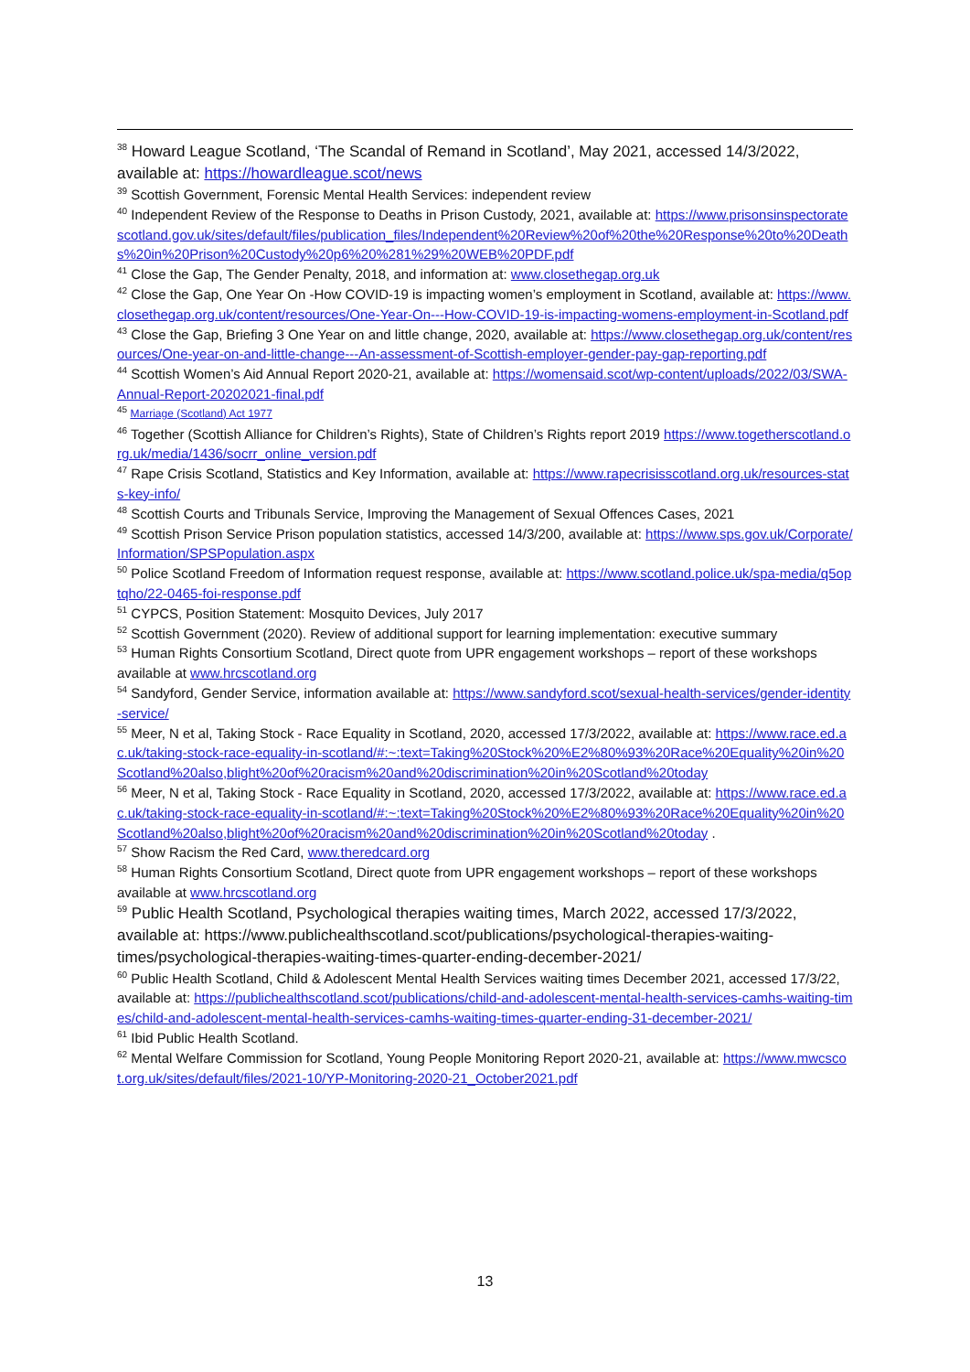<sup>38</sup> Howard League Scotland, ‘The Scandal of Remand in Scotland’, May 2021, accessed 14/3/2022, available at: https://howardleague.scot/news
<sup>39</sup> Scottish Government, Forensic Mental Health Services: independent review
<sup>40</sup> Independent Review of the Response to Deaths in Prison Custody, 2021, available at: https://www.prisonsinspectoratescotland.gov.uk/sites/default/files/publication_files/Independent%20Review%20of%20the%20Response%20to%20Deaths%20in%20Prison%20Custody%20p6%20%281%29%20WEB%20PDF.pdf
<sup>41</sup> Close the Gap, The Gender Penalty, 2018, and information at: www.closethegap.org.uk
<sup>42</sup> Close the Gap, One Year On -How COVID-19 is impacting women’s employment in Scotland, available at: https://www.closethegap.org.uk/content/resources/One-Year-On---How-COVID-19-is-impacting-womens-employment-in-Scotland.pdf
<sup>43</sup> Close the Gap, Briefing 3 One Year on and little change, 2020, available at: https://www.closethegap.org.uk/content/resources/One-year-on-and-little-change---An-assessment-of-Scottish-employer-gender-pay-gap-reporting.pdf
<sup>44</sup> Scottish Women’s Aid Annual Report 2020-21, available at: https://womensaid.scot/wp-content/uploads/2022/03/SWA-Annual-Report-20202021-final.pdf
<sup>45</sup> Marriage (Scotland) Act 1977
<sup>46</sup> Together (Scottish Alliance for Children’s Rights), State of Children’s Rights report 2019 https://www.togetherscotland.org.uk/media/1436/socrr_online_version.pdf
<sup>47</sup> Rape Crisis Scotland, Statistics and Key Information, available at: https://www.rapecrisisscotland.org.uk/resources-stats-key-info/
<sup>48</sup> Scottish Courts and Tribunals Service, Improving the Management of Sexual Offences Cases, 2021
<sup>49</sup> Scottish Prison Service Prison population statistics, accessed 14/3/200, available at: https://www.sps.gov.uk/Corporate/Information/SPSPopulation.aspx
<sup>50</sup> Police Scotland Freedom of Information request response, available at: https://www.scotland.police.uk/spa-media/q5optqho/22-0465-foi-response.pdf
<sup>51</sup> CYPCS, Position Statement: Mosquito Devices, July 2017
<sup>52</sup> Scottish Government (2020). Review of additional support for learning implementation: executive summary
<sup>53</sup> Human Rights Consortium Scotland, Direct quote from UPR engagement workshops – report of these workshops available at www.hrcscotland.org
<sup>54</sup> Sandyford, Gender Service, information available at: https://www.sandyford.scot/sexual-health-services/gender-identity-service/
<sup>55</sup> Meer, N et al, Taking Stock - Race Equality in Scotland, 2020, accessed 17/3/2022, available at: https://www.race.ed.ac.uk/taking-stock-race-equality-in-scotland/#:~:text=Taking%20Stock%20%E2%80%93%20Race%20Equality%20in%20Scotland%20also,blight%20of%20racism%20and%20discrimination%20in%20Scotland%20today
<sup>56</sup> Meer, N et al, Taking Stock - Race Equality in Scotland, 2020, accessed 17/3/2022, available at: https://www.race.ed.ac.uk/taking-stock-race-equality-in-scotland/#:~:text=Taking%20Stock%20%E2%80%93%20Race%20Equality%20in%20Scotland%20also,blight%20of%20racism%20and%20discrimination%20in%20Scotland%20today .
<sup>57</sup> Show Racism the Red Card, www.theredcard.org
<sup>58</sup> Human Rights Consortium Scotland, Direct quote from UPR engagement workshops – report of these workshops available at www.hrcscotland.org
<sup>59</sup> Public Health Scotland, Psychological therapies waiting times, March 2022, accessed 17/3/2022, available at: https://www.publichealthscotland.scot/publications/psychological-therapies-waiting-times/psychological-therapies-waiting-times-quarter-ending-december-2021/
<sup>60</sup> Public Health Scotland, Child & Adolescent Mental Health Services waiting times December 2021, accessed 17/3/22, available at: https://publichealthscotland.scot/publications/child-and-adolescent-mental-health-services-camhs-waiting-times/child-and-adolescent-mental-health-services-camhs-waiting-times-quarter-ending-31-december-2021/
<sup>61</sup> Ibid Public Health Scotland.
<sup>62</sup> Mental Welfare Commission for Scotland, Young People Monitoring Report 2020-21, available at: https://www.mwcscot.org.uk/sites/default/files/2021-10/YP-Monitoring-2020-21_October2021.pdf
13